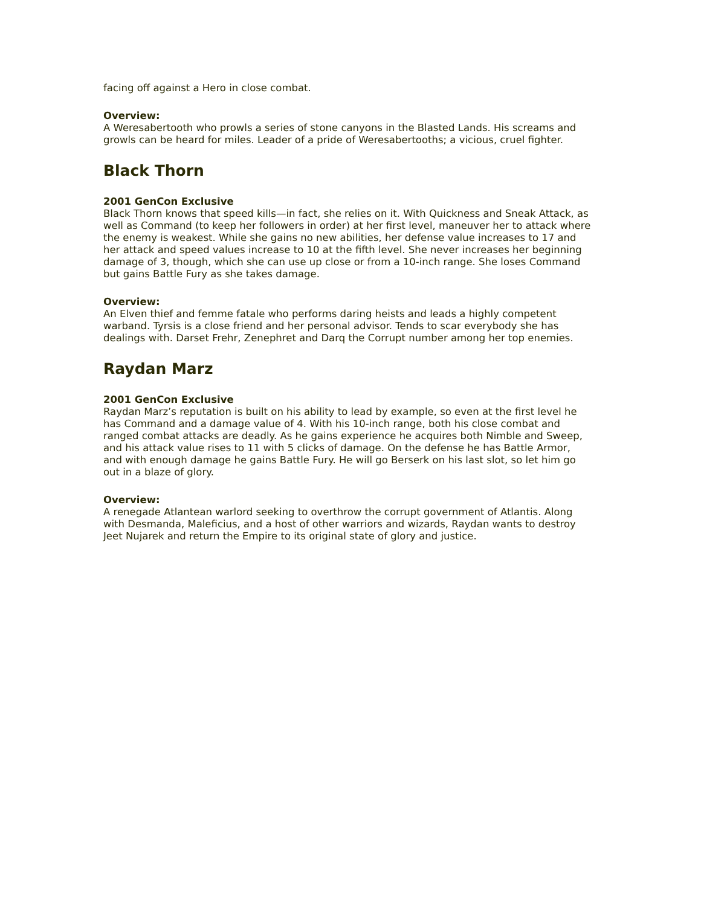facing off against a Hero in close combat.
Overview:
A Weresabertooth who prowls a series of stone canyons in the Blasted Lands. His screams and growls can be heard for miles. Leader of a pride of Weresabertooths; a vicious, cruel fighter.
Black Thorn
2001 GenCon Exclusive
Black Thorn knows that speed kills—in fact, she relies on it. With Quickness and Sneak Attack, as well as Command (to keep her followers in order) at her first level, maneuver her to attack where the enemy is weakest. While she gains no new abilities, her defense value increases to 17 and her attack and speed values increase to 10 at the fifth level. She never increases her beginning damage of 3, though, which she can use up close or from a 10-inch range. She loses Command but gains Battle Fury as she takes damage.
Overview:
An Elven thief and femme fatale who performs daring heists and leads a highly competent warband. Tyrsis is a close friend and her personal advisor. Tends to scar everybody she has dealings with. Darset Frehr, Zenephret and Darq the Corrupt number among her top enemies.
Raydan Marz
2001 GenCon Exclusive
Raydan Marz’s reputation is built on his ability to lead by example, so even at the first level he has Command and a damage value of 4. With his 10-inch range, both his close combat and ranged combat attacks are deadly. As he gains experience he acquires both Nimble and Sweep, and his attack value rises to 11 with 5 clicks of damage. On the defense he has Battle Armor, and with enough damage he gains Battle Fury. He will go Berserk on his last slot, so let him go out in a blaze of glory.
Overview:
A renegade Atlantean warlord seeking to overthrow the corrupt government of Atlantis. Along with Desmanda, Maleficius, and a host of other warriors and wizards, Raydan wants to destroy Jeet Nujarek and return the Empire to its original state of glory and justice.